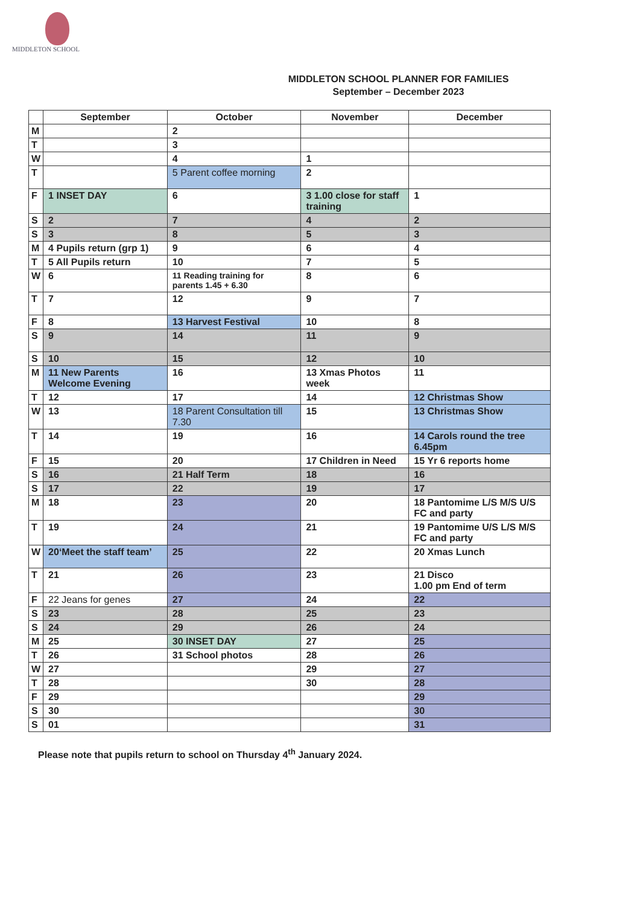MIDDLETON SCHOOL
MIDDLETON SCHOOL PLANNER FOR FAMILIES
September – December 2023
| | September | October | November | December |
| --- | --- | --- | --- | --- |
| M | | 2 | | |
| T | | 3 | | |
| W | | 4 | 1 | |
| T | | 5 Parent coffee morning | 2 | |
| F | 1 INSET DAY | 6 | 3 1.00 close for staff training | 1 |
| S | 2 | 7 | 4 | 2 |
| S | 3 | 8 | 5 | 3 |
| M | 4 Pupils return (grp 1) | 9 | 6 | 4 |
| T | 5 All Pupils return | 10 | 7 | 5 |
| W | 6 | 11 Reading training for parents 1.45 + 6.30 | 8 | 6 |
| T | 7 | 12 | 9 | 7 |
| F | 8 | 13 Harvest Festival | 10 | 8 |
| S | 9 | 14 | 11 | 9 |
| S | 10 | 15 | 12 | 10 |
| M | 11 New Parents Welcome Evening | 16 | 13 Xmas Photos week | 11 |
| T | 12 | 17 | 14 | 12 Christmas Show |
| W | 13 | 18 Parent Consultation till 7.30 | 15 | 13 Christmas Show |
| T | 14 | 19 | 16 | 14 Carols round the tree 6.45pm |
| F | 15 | 20 | 17 Children in Need | 15 Yr 6 reports home |
| S | 16 | 21 Half Term | 18 | 16 |
| S | 17 | 22 | 19 | 17 |
| M | 18 | 23 | 20 | 18 Pantomime L/S M/S U/S FC and party |
| T | 19 | 24 | 21 | 19 Pantomime U/S L/S M/S FC and party |
| W | 20‘Meet the staff team’ | 25 | 22 | 20 Xmas Lunch |
| T | 21 | 26 | 23 | 21 Disco 1.00 pm End of term |
| F | 22 Jeans for genes | 27 | 24 | 22 |
| S | 23 | 28 | 25 | 23 |
| S | 24 | 29 | 26 | 24 |
| M | 25 | 30 INSET DAY | 27 | 25 |
| T | 26 | 31 School photos | 28 | 26 |
| W | 27 | | 29 | 27 |
| T | 28 | | 30 | 28 |
| F | 29 | | | 29 |
| S | 30 | | | 30 |
| S | 01 | | | 31 |
Please note that pupils return to school on Thursday 4<sup>th</sup> January 2024.